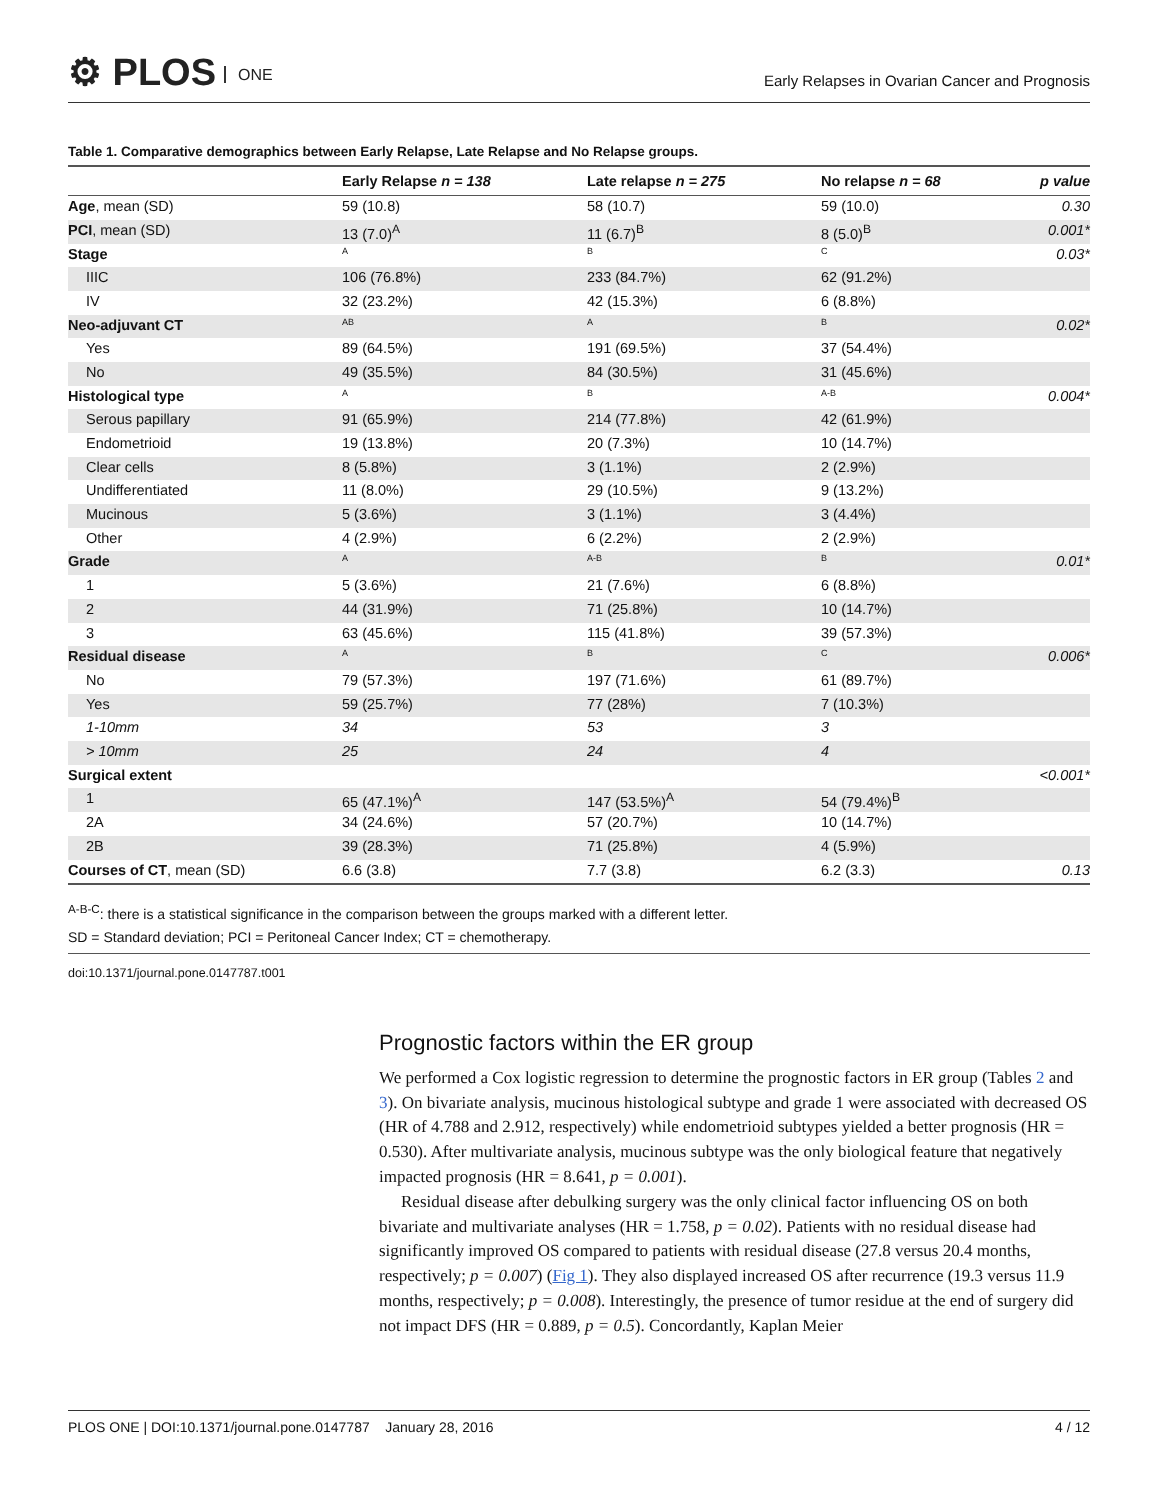⚙ PLOS ONE
Early Relapses in Ovarian Cancer and Prognosis
Table 1. Comparative demographics between Early Relapse, Late Relapse and No Relapse groups.
| | Early Relapse n = 138 | Late relapse n = 275 | No relapse n = 68 | p value |
| --- | --- | --- | --- | --- |
| Age , mean (SD) | 59 (10.8) | 58 (10.7) | 59 (10.0) | 0.30 |
| PCI , mean (SD) | 13 (7.0)<sup>A</sup> | 11 (6.7)<sup>B</sup> | 8 (5.0)<sup>B</sup> | 0.001* |
| Stage | A | B | C | 0.03* |
| IIIC | 106 (76.8%) | 233 (84.7%) | 62 (91.2%) | |
| IV | 32 (23.2%) | 42 (15.3%) | 6 (8.8%) | |
| Neo-adjuvant CT | AB | A | B | 0.02* |
| Yes | 89 (64.5%) | 191 (69.5%) | 37 (54.4%) | |
| No | 49 (35.5%) | 84 (30.5%) | 31 (45.6%) | |
| Histological type | A | B | A-B | 0.004* |
| Serous papillary | 91 (65.9%) | 214 (77.8%) | 42 (61.9%) | |
| Endometrioid | 19 (13.8%) | 20 (7.3%) | 10 (14.7%) | |
| Clear cells | 8 (5.8%) | 3 (1.1%) | 2 (2.9%) | |
| Undifferentiated | 11 (8.0%) | 29 (10.5%) | 9 (13.2%) | |
| Mucinous | 5 (3.6%) | 3 (1.1%) | 3 (4.4%) | |
| Other | 4 (2.9%) | 6 (2.2%) | 2 (2.9%) | |
| Grade | A | A-B | B | 0.01* |
| 1 | 5 (3.6%) | 21 (7.6%) | 6 (8.8%) | |
| 2 | 44 (31.9%) | 71 (25.8%) | 10 (14.7%) | |
| 3 | 63 (45.6%) | 115 (41.8%) | 39 (57.3%) | |
| Residual disease | A | B | C | 0.006* |
| No | 79 (57.3%) | 197 (71.6%) | 61 (89.7%) | |
| Yes | 59 (25.7%) | 77 (28%) | 7 (10.3%) | |
| 1-10mm | 34 | 53 | 3 | |
| > 10mm | 25 | 24 | 4 | |
| Surgical extent | | | | <0.001* |
| 1 | 65 (47.1%)<sup>A</sup> | 147 (53.5%)<sup>A</sup> | 54 (79.4%)<sup>B</sup> | |
| 2A | 34 (24.6%) | 57 (20.7%) | 10 (14.7%) | |
| 2B | 39 (28.3%) | 71 (25.8%) | 4 (5.9%) | |
| Courses of CT , mean (SD) | 6.6 (3.8) | 7.7 (3.8) | 6.2 (3.3) | 0.13 |
<sup>A-B-C</sup>: there is a statistical significance in the comparison between the groups marked with a different letter.
SD = Standard deviation; PCI = Peritoneal Cancer Index; CT = chemotherapy.
doi:10.1371/journal.pone.0147787.t001
Prognostic factors within the ER group
We performed a Cox logistic regression to determine the prognostic factors in ER group (Tables 2 and 3). On bivariate analysis, mucinous histological subtype and grade 1 were associated with decreased OS (HR of 4.788 and 2.912, respectively) while endometrioid subtypes yielded a better prognosis (HR = 0.530). After multivariate analysis, mucinous subtype was the only biological feature that negatively impacted prognosis (HR = 8.641, p = 0.001).
Residual disease after debulking surgery was the only clinical factor influencing OS on both bivariate and multivariate analyses (HR = 1.758, p = 0.02). Patients with no residual disease had significantly improved OS compared to patients with residual disease (27.8 versus 20.4 months, respectively; p = 0.007) (Fig 1). They also displayed increased OS after recurrence (19.3 versus 11.9 months, respectively; p = 0.008). Interestingly, the presence of tumor residue at the end of surgery did not impact DFS (HR = 0.889, p = 0.5). Concordantly, Kaplan Meier
PLOS ONE | DOI:10.1371/journal.pone.0147787 January 28, 2016 4 / 12